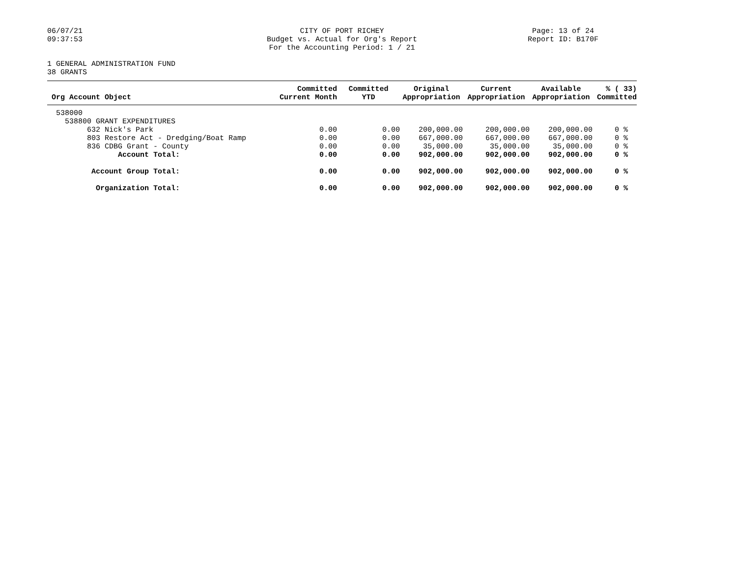06/07/21
09:37:53
CITY OF PORT RICHEY
Budget vs. Actual for Org's Report
For the Accounting Period: 1 / 21
Page: 13 of 24
Report ID: B170F
1 GENERAL ADMINISTRATION FUND
38 GRANTS
| Org Account Object | Committed Current Month | Committed YTD | Original Appropriation | Current Appropriation | Available Appropriation | % ( 33) Committed |
| --- | --- | --- | --- | --- | --- | --- |
| 538000 | | | | | | |
| 538800 GRANT EXPENDITURES | | | | | | |
| 632 Nick's Park | 0.00 | 0.00 | 200,000.00 | 200,000.00 | 200,000.00 | 0 % |
| 803 Restore Act - Dredging/Boat Ramp | 0.00 | 0.00 | 667,000.00 | 667,000.00 | 667,000.00 | 0 % |
| 836 CDBG Grant - County | 0.00 | 0.00 | 35,000.00 | 35,000.00 | 35,000.00 | 0 % |
| Account Total: | 0.00 | 0.00 | 902,000.00 | 902,000.00 | 902,000.00 | 0 % |
| Account Group Total: | 0.00 | 0.00 | 902,000.00 | 902,000.00 | 902,000.00 | 0 % |
| Organization Total: | 0.00 | 0.00 | 902,000.00 | 902,000.00 | 902,000.00 | 0 % |